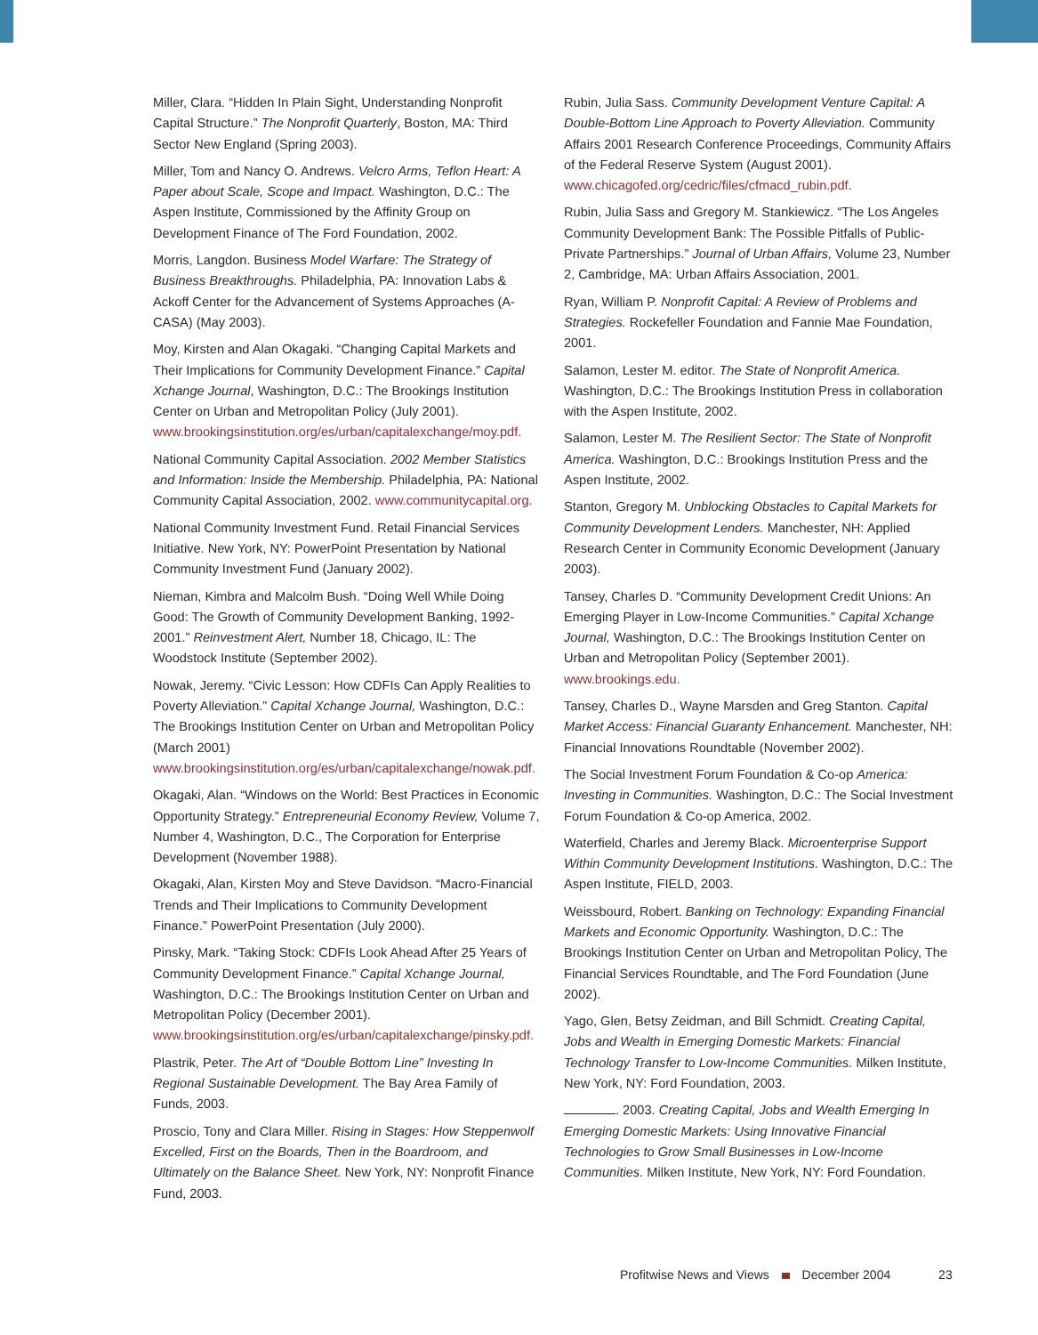Miller, Clara. “Hidden In Plain Sight, Understanding Nonprofit Capital Structure.” The Nonprofit Quarterly, Boston, MA: Third Sector New England (Spring 2003).
Miller, Tom and Nancy O. Andrews. Velcro Arms, Teflon Heart: A Paper about Scale, Scope and Impact. Washington, D.C.: The Aspen Institute, Commissioned by the Affinity Group on Development Finance of The Ford Foundation, 2002.
Morris, Langdon. Business Model Warfare: The Strategy of Business Breakthroughs. Philadelphia, PA: Innovation Labs & Ackoff Center for the Advancement of Systems Approaches (A-CASA) (May 2003).
Moy, Kirsten and Alan Okagaki. “Changing Capital Markets and Their Implications for Community Development Finance.” Capital Xchange Journal, Washington, D.C.: The Brookings Institution Center on Urban and Metropolitan Policy (July 2001). www.brookingsinstitution.org/es/urban/capitalexchange/moy.pdf.
National Community Capital Association. 2002 Member Statistics and Information: Inside the Membership. Philadelphia, PA: National Community Capital Association, 2002. www.communitycapital.org.
National Community Investment Fund. Retail Financial Services Initiative. New York, NY: PowerPoint Presentation by National Community Investment Fund (January 2002).
Nieman, Kimbra and Malcolm Bush. “Doing Well While Doing Good: The Growth of Community Development Banking, 1992-2001.” Reinvestment Alert, Number 18, Chicago, IL: The Woodstock Institute (September 2002).
Nowak, Jeremy. “Civic Lesson: How CDFIs Can Apply Realities to Poverty Alleviation.” Capital Xchange Journal, Washington, D.C.: The Brookings Institution Center on Urban and Metropolitan Policy (March 2001) www.brookingsinstitution.org/es/urban/capitalexchange/nowak.pdf.
Okagaki, Alan. “Windows on the World: Best Practices in Economic Opportunity Strategy.” Entrepreneurial Economy Review, Volume 7, Number 4, Washington, D.C., The Corporation for Enterprise Development (November 1988).
Okagaki, Alan, Kirsten Moy and Steve Davidson. “Macro-Financial Trends and Their Implications to Community Development Finance.” PowerPoint Presentation (July 2000).
Pinsky, Mark. “Taking Stock: CDFIs Look Ahead After 25 Years of Community Development Finance.” Capital Xchange Journal, Washington, D.C.: The Brookings Institution Center on Urban and Metropolitan Policy (December 2001). www.brookingsinstitution.org/es/urban/capitalexchange/pinsky.pdf.
Plastrik, Peter. The Art of “Double Bottom Line” Investing In Regional Sustainable Development. The Bay Area Family of Funds, 2003.
Proscio, Tony and Clara Miller. Rising in Stages: How Steppenwolf Excelled, First on the Boards, Then in the Boardroom, and Ultimately on the Balance Sheet. New York, NY: Nonprofit Finance Fund, 2003.
Rubin, Julia Sass. Community Development Venture Capital: A Double-Bottom Line Approach to Poverty Alleviation. Community Affairs 2001 Research Conference Proceedings, Community Affairs of the Federal Reserve System (August 2001). www.chicagofed.org/cedric/files/cfmacd_rubin.pdf.
Rubin, Julia Sass and Gregory M. Stankiewicz. “The Los Angeles Community Development Bank: The Possible Pitfalls of Public-Private Partnerships.” Journal of Urban Affairs, Volume 23, Number 2, Cambridge, MA: Urban Affairs Association, 2001.
Ryan, William P. Nonprofit Capital: A Review of Problems and Strategies. Rockefeller Foundation and Fannie Mae Foundation, 2001.
Salamon, Lester M. editor. The State of Nonprofit America. Washington, D.C.: The Brookings Institution Press in collaboration with the Aspen Institute, 2002.
Salamon, Lester M. The Resilient Sector: The State of Nonprofit America. Washington, D.C.: Brookings Institution Press and the Aspen Institute, 2002.
Stanton, Gregory M. Unblocking Obstacles to Capital Markets for Community Development Lenders. Manchester, NH: Applied Research Center in Community Economic Development (January 2003).
Tansey, Charles D. “Community Development Credit Unions: An Emerging Player in Low-Income Communities.” Capital Xchange Journal, Washington, D.C.: The Brookings Institution Center on Urban and Metropolitan Policy (September 2001). www.brookings.edu.
Tansey, Charles D., Wayne Marsden and Greg Stanton. Capital Market Access: Financial Guaranty Enhancement. Manchester, NH: Financial Innovations Roundtable (November 2002).
The Social Investment Forum Foundation & Co-op America: Investing in Communities. Washington, D.C.: The Social Investment Forum Foundation & Co-op America, 2002.
Waterfield, Charles and Jeremy Black. Microenterprise Support Within Community Development Institutions. Washington, D.C.: The Aspen Institute, FIELD, 2003.
Weissbourd, Robert. Banking on Technology: Expanding Financial Markets and Economic Opportunity. Washington, D.C.: The Brookings Institution Center on Urban and Metropolitan Policy, The Financial Services Roundtable, and The Ford Foundation (June 2002).
Yago, Glen, Betsy Zeidman, and Bill Schmidt. Creating Capital, Jobs and Wealth in Emerging Domestic Markets: Financial Technology Transfer to Low-Income Communities. Milken Institute, New York, NY: Ford Foundation, 2003.
. 2003. Creating Capital, Jobs and Wealth Emerging In Emerging Domestic Markets: Using Innovative Financial Technologies to Grow Small Businesses in Low-Income Communities. Milken Institute, New York, NY: Ford Foundation.
Profitwise News and Views December 2004 23